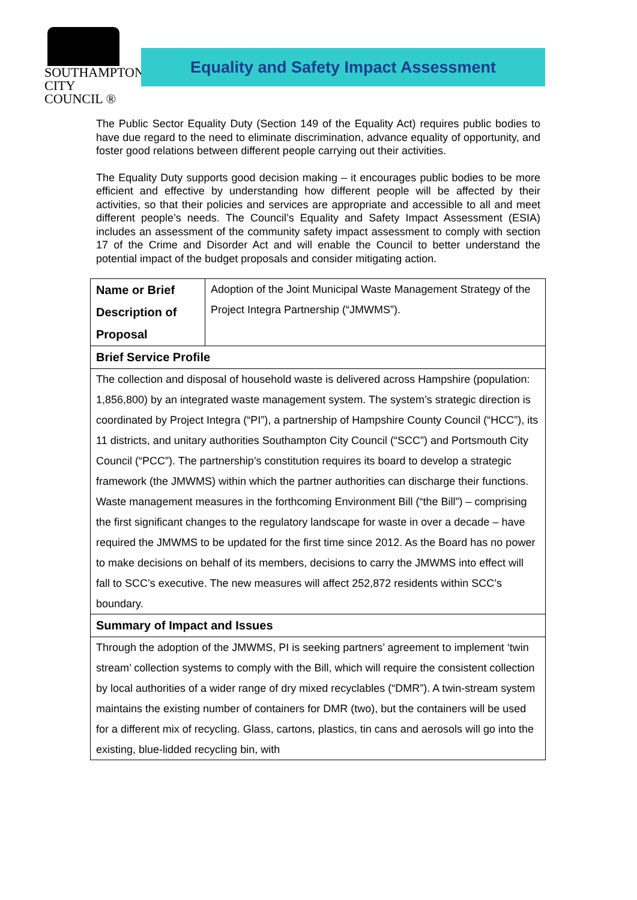SOUTHAMPTON
CITY COUNCIL ®
Equality and Safety Impact Assessment
The Public Sector Equality Duty (Section 149 of the Equality Act) requires public bodies to have due regard to the need to eliminate discrimination, advance equality of opportunity, and foster good relations between different people carrying out their activities.
The Equality Duty supports good decision making – it encourages public bodies to be more efficient and effective by understanding how different people will be affected by their activities, so that their policies and services are appropriate and accessible to all and meet different people’s needs. The Council’s Equality and Safety Impact Assessment (ESIA) includes an assessment of the community safety impact assessment to comply with section 17 of the Crime and Disorder Act and will enable the Council to better understand the potential impact of the budget proposals and consider mitigating action.
| Name or Brief Description of Proposal | Adoption of the Joint Municipal Waste Management Strategy of the Project Integra Partnership (“JMWMS”). |
| Brief Service Profile | |
| The collection and disposal of household waste is delivered across Hampshire (population: 1,856,800) by an integrated waste management system. The system’s strategic direction is coordinated by Project Integra (“PI”), a partnership of Hampshire County Council (“HCC”), its 11 districts, and unitary authorities Southampton City Council (“SCC”) and Portsmouth City Council (“PCC”). The partnership’s constitution requires its board to develop a strategic framework (the JMWMS) within which the partner authorities can discharge their functions. Waste management measures in the forthcoming Environment Bill (“the Bill”) – comprising the first significant changes to the regulatory landscape for waste in over a decade – have required the JMWMS to be updated for the first time since 2012. As the Board has no power to make decisions on behalf of its members, decisions to carry the JMWMS into effect will fall to SCC’s executive. The new measures will affect 252,872 residents within SCC’s boundary. | |
| Summary of Impact and Issues | |
| Through the adoption of the JMWMS, PI is seeking partners’ agreement to implement ‘twin stream’ collection systems to comply with the Bill, which will require the consistent collection by local authorities of a wider range of dry mixed recyclables (“DMR”). A twin-stream system maintains the existing number of containers for DMR (two), but the containers will be used for a different mix of recycling. Glass, cartons, plastics, tin cans and aerosols will go into the existing, blue-lidded recycling bin, with | |